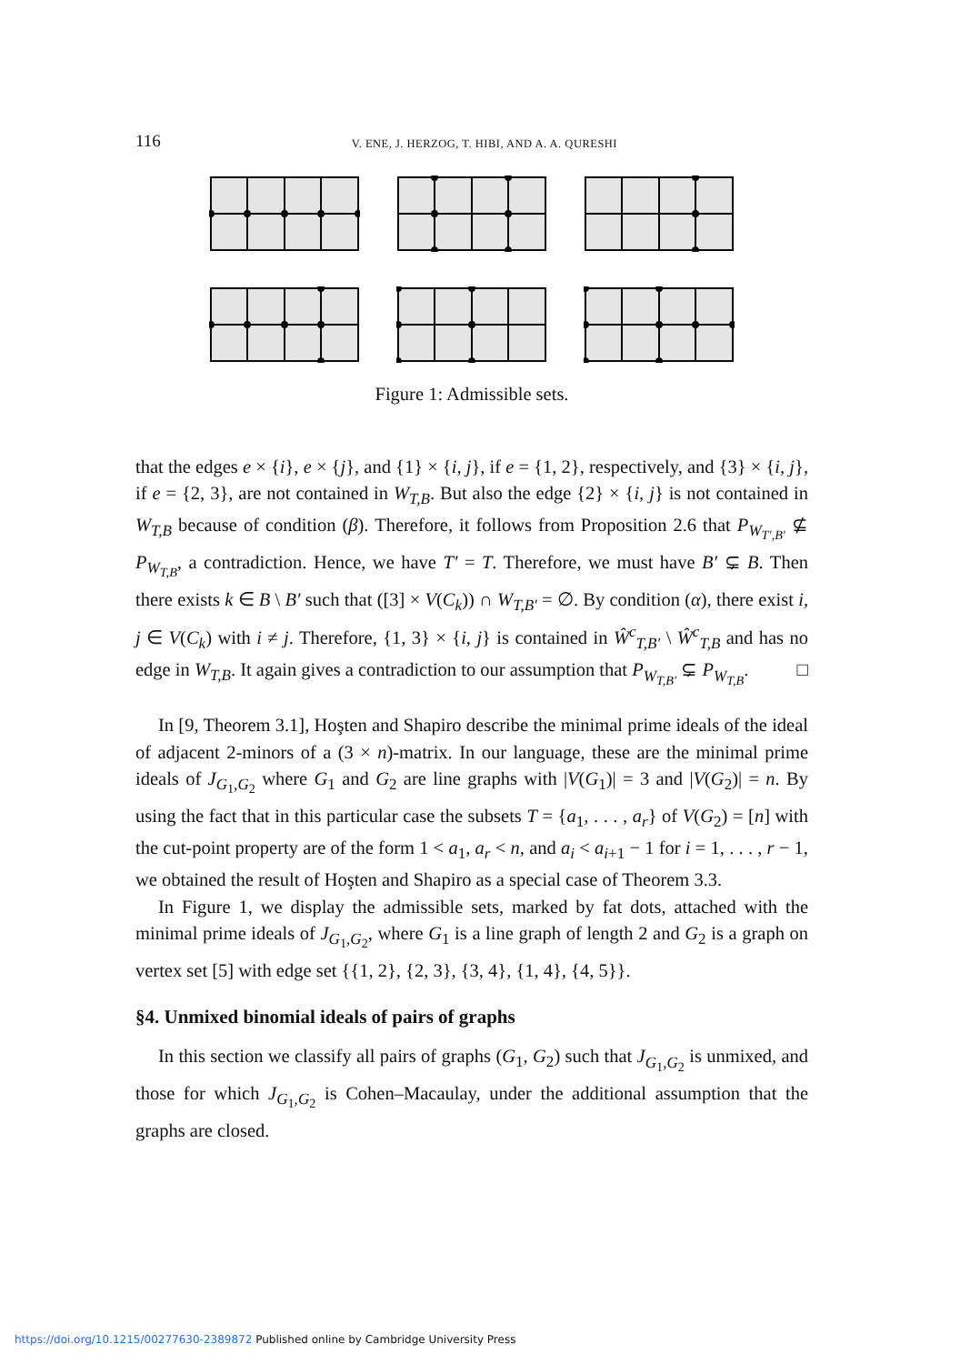116 V. ENE, J. HERZOG, T. HIBI, AND A. A. QURESHI
Figure 1: Admissible sets.
that the edges e × {i}, e × {j}, and {1} × {i, j}, if e = {1, 2}, respectively, and {3} × {i, j}, if e = {2, 3}, are not contained in W<sub>T,B</sub>. But also the edge {2} × {i, j} is not contained in W<sub>T,B</sub> because of condition (β). Therefore, it follows from Proposition 2.6 that P<sub>W<sub>T′,B′</sub></sub> ⊈ P<sub>W<sub>T,B</sub></sub>, a contradiction. Hence, we have T′ = T. Therefore, we must have B′ ⊊ B. Then there exists k ∈ B \ B′ such that ([3] × V(C<sub>k</sub>)) ∩ W<sub>T,B′</sub> = ∅. By condition (α), there exist i, j ∈ V(C<sub>k</sub>) with i ≠ j. Therefore, {1, 3} × {i, j} is contained in Ŵ<sup>c</sup><sub>T,B′</sub> \ Ŵ<sup>c</sup><sub>T,B</sub> and has no edge in W<sub>T,B</sub>. It again gives a contradiction to our assumption that P<sub>W<sub>T,B′</sub></sub> ⊊ P<sub>W<sub>T,B</sub></sub>. □
In [9, Theorem 3.1], Hoşten and Shapiro describe the minimal prime ideals of the ideal of adjacent 2-minors of a (3 × n)-matrix. In our language, these are the minimal prime ideals of J<sub>G<sub>1</sub>,G<sub>2</sub></sub> where G<sub>1</sub> and G<sub>2</sub> are line graphs with |V(G<sub>1</sub>)| = 3 and |V(G<sub>2</sub>)| = n. By using the fact that in this particular case the subsets T = {a<sub>1</sub>, . . . , a<sub>r</sub>} of V(G<sub>2</sub>) = [n] with the cut-point property are of the form 1 < a<sub>1</sub>, a<sub>r</sub> < n, and a<sub>i</sub> < a<sub>i+1</sub> − 1 for i = 1, . . . , r − 1, we obtained the result of Hoşten and Shapiro as a special case of Theorem 3.3.
In Figure 1, we display the admissible sets, marked by fat dots, attached with the minimal prime ideals of J<sub>G<sub>1</sub>,G<sub>2</sub></sub>, where G<sub>1</sub> is a line graph of length 2 and G<sub>2</sub> is a graph on vertex set [5] with edge set {{1, 2}, {2, 3}, {3, 4}, {1, 4}, {4, 5}}.
§4. Unmixed binomial ideals of pairs of graphs
In this section we classify all pairs of graphs (G<sub>1</sub>, G<sub>2</sub>) such that J<sub>G<sub>1</sub>,G<sub>2</sub></sub> is unmixed, and those for which J<sub>G<sub>1</sub>,G<sub>2</sub></sub> is Cohen–Macaulay, under the additional assumption that the graphs are closed.
https://doi.org/10.1215/00277630-2389872 Published online by Cambridge University Press